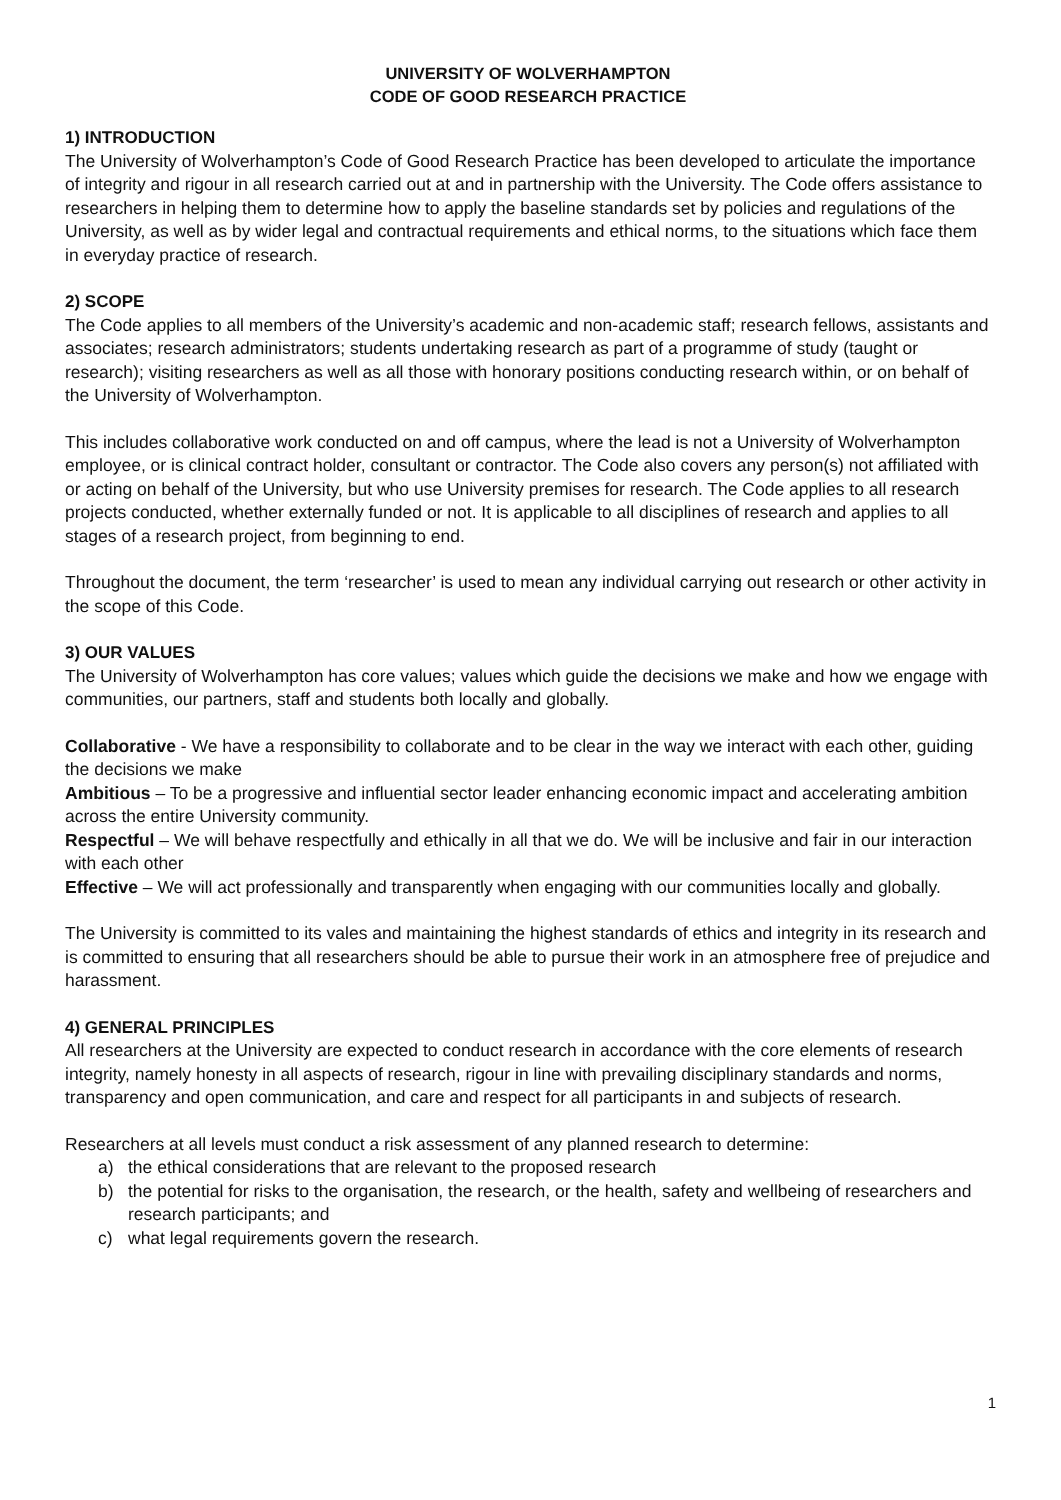UNIVERSITY OF WOLVERHAMPTON
CODE OF GOOD RESEARCH PRACTICE
1) INTRODUCTION
The University of Wolverhampton’s Code of Good Research Practice has been developed to articulate the importance of integrity and rigour in all research carried out at and in partnership with the University. The Code offers assistance to researchers in helping them to determine how to apply the baseline standards set by policies and regulations of the University, as well as by wider legal and contractual requirements and ethical norms, to the situations which face them in everyday practice of research.
2) SCOPE
The Code applies to all members of the University’s academic and non-academic staff; research fellows, assistants and associates; research administrators; students undertaking research as part of a programme of study (taught or research); visiting researchers as well as all those with honorary positions conducting research within, or on behalf of the University of Wolverhampton.
This includes collaborative work conducted on and off campus, where the lead is not a University of Wolverhampton employee, or is clinical contract holder, consultant or contractor. The Code also covers any person(s) not affiliated with or acting on behalf of the University, but who use University premises for research. The Code applies to all research projects conducted, whether externally funded or not. It is applicable to all disciplines of research and applies to all stages of a research project, from beginning to end.
Throughout the document, the term ‘researcher’ is used to mean any individual carrying out research or other activity in the scope of this Code.
3) OUR VALUES
The University of Wolverhampton has core values; values which guide the decisions we make and how we engage with communities, our partners, staff and students both locally and globally.
Collaborative - We have a responsibility to collaborate and to be clear in the way we interact with each other, guiding the decisions we make
Ambitious – To be a progressive and influential sector leader enhancing economic impact and accelerating ambition across the entire University community.
Respectful – We will behave respectfully and ethically in all that we do. We will be inclusive and fair in our interaction with each other
Effective – We will act professionally and transparently when engaging with our communities locally and globally.
The University is committed to its vales and maintaining the highest standards of ethics and integrity in its research and is committed to ensuring that all researchers should be able to pursue their work in an atmosphere free of prejudice and harassment.
4) GENERAL PRINCIPLES
All researchers at the University are expected to conduct research in accordance with the core elements of research integrity, namely honesty in all aspects of research, rigour in line with prevailing disciplinary standards and norms, transparency and open communication, and care and respect for all participants in and subjects of research.
Researchers at all levels must conduct a risk assessment of any planned research to determine:
a) the ethical considerations that are relevant to the proposed research
b) the potential for risks to the organisation, the research, or the health, safety and wellbeing of researchers and research participants; and
c) what legal requirements govern the research.
1